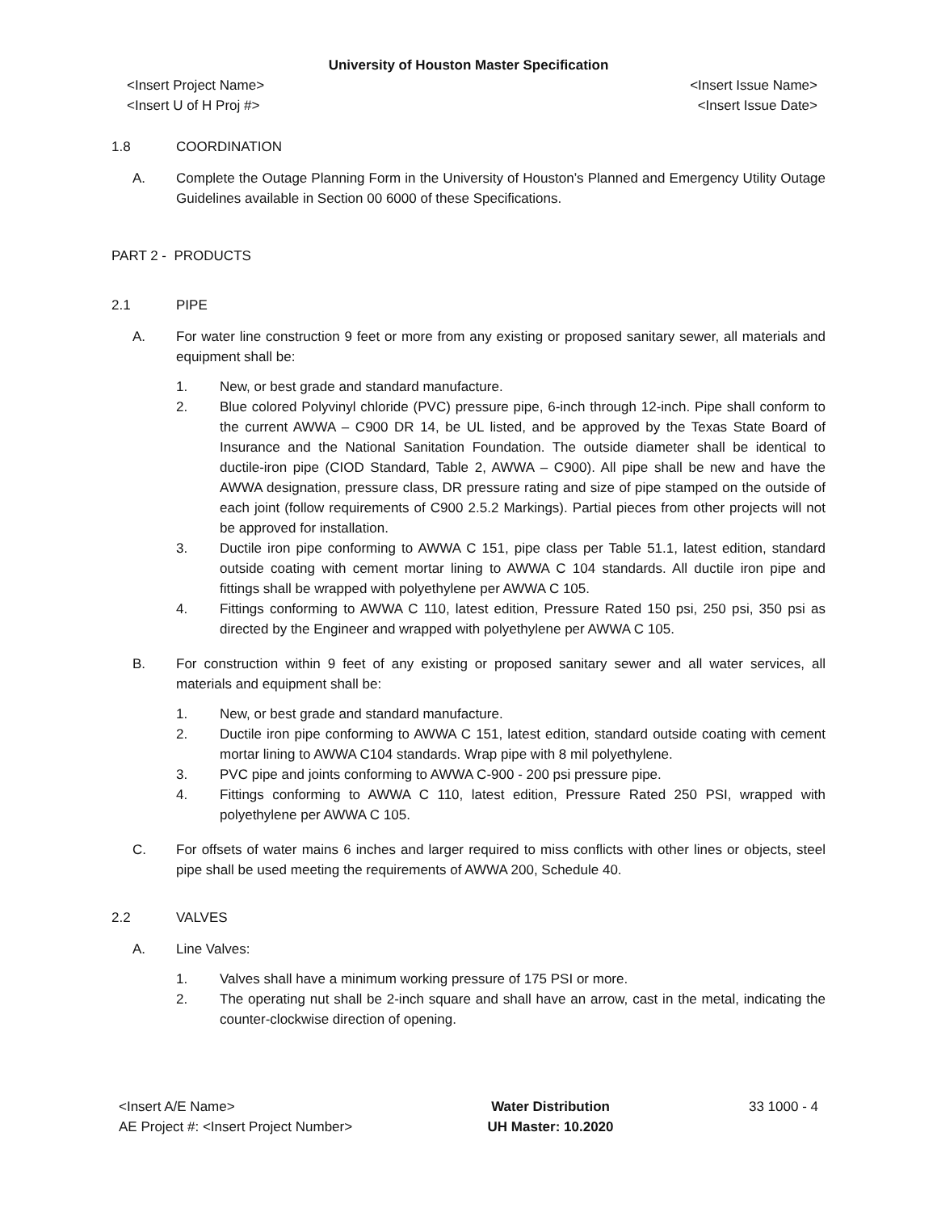University of Houston Master Specification
<Insert Project Name> <Insert Issue Name>
<Insert U of H Proj #> <Insert Issue Date>
1.8 COORDINATION
A. Complete the Outage Planning Form in the University of Houston’s Planned and Emergency Utility Outage Guidelines available in Section 00 6000 of these Specifications.
PART 2 - PRODUCTS
2.1 PIPE
A. For water line construction 9 feet or more from any existing or proposed sanitary sewer, all materials and equipment shall be:
1. New, or best grade and standard manufacture.
2. Blue colored Polyvinyl chloride (PVC) pressure pipe, 6-inch through 12-inch. Pipe shall conform to the current AWWA – C900 DR 14, be UL listed, and be approved by the Texas State Board of Insurance and the National Sanitation Foundation. The outside diameter shall be identical to ductile-iron pipe (CIOD Standard, Table 2, AWWA – C900). All pipe shall be new and have the AWWA designation, pressure class, DR pressure rating and size of pipe stamped on the outside of each joint (follow requirements of C900 2.5.2 Markings). Partial pieces from other projects will not be approved for installation.
3. Ductile iron pipe conforming to AWWA C 151, pipe class per Table 51.1, latest edition, standard outside coating with cement mortar lining to AWWA C 104 standards. All ductile iron pipe and fittings shall be wrapped with polyethylene per AWWA C 105.
4. Fittings conforming to AWWA C 110, latest edition, Pressure Rated 150 psi, 250 psi, 350 psi as directed by the Engineer and wrapped with polyethylene per AWWA C 105.
B. For construction within 9 feet of any existing or proposed sanitary sewer and all water services, all materials and equipment shall be:
1. New, or best grade and standard manufacture.
2. Ductile iron pipe conforming to AWWA C 151, latest edition, standard outside coating with cement mortar lining to AWWA C104 standards. Wrap pipe with 8 mil polyethylene.
3. PVC pipe and joints conforming to AWWA C-900 - 200 psi pressure pipe.
4. Fittings conforming to AWWA C 110, latest edition, Pressure Rated 250 PSI, wrapped with polyethylene per AWWA C 105.
C. For offsets of water mains 6 inches and larger required to miss conflicts with other lines or objects, steel pipe shall be used meeting the requirements of AWWA 200, Schedule 40.
2.2 VALVES
A. Line Valves:
1. Valves shall have a minimum working pressure of 175 PSI or more.
2. The operating nut shall be 2-inch square and shall have an arrow, cast in the metal, indicating the counter-clockwise direction of opening.
<Insert A/E Name>
AE Project #: <Insert Project Number>
Water Distribution
UH Master: 10.2020
33 1000 - 4